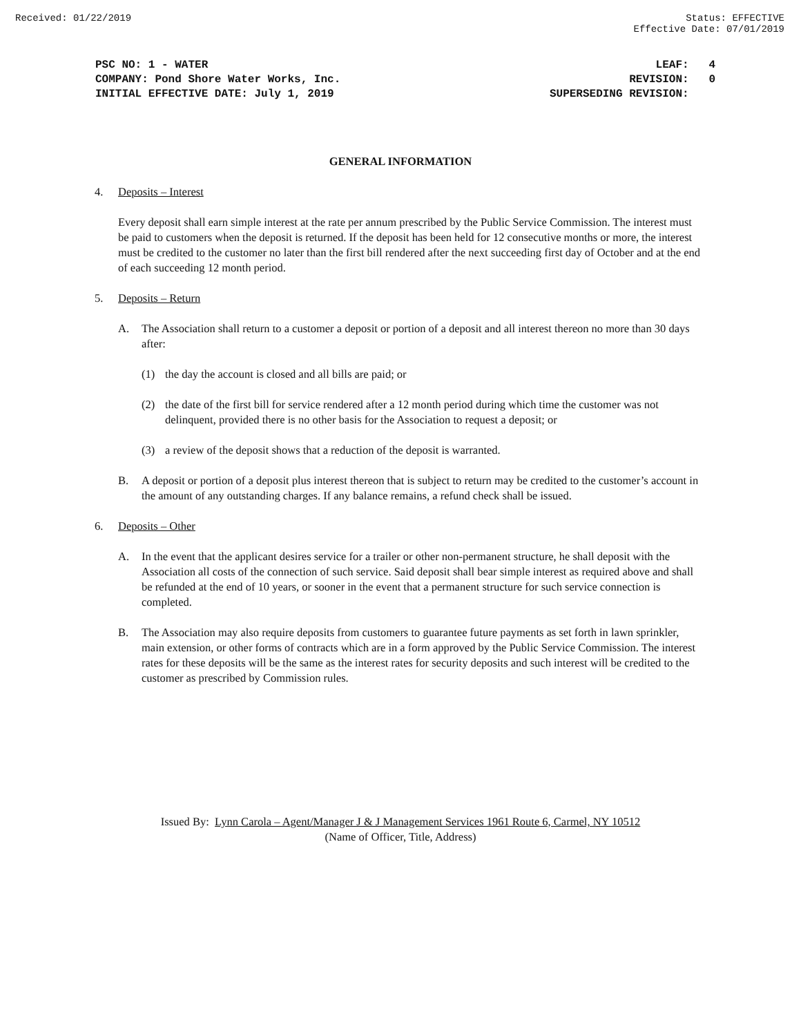Received: 01/22/2019 Status: EFFECTIVE
Effective Date: 07/01/2019
PSC NO: 1 - WATER
COMPANY: Pond Shore Water Works, Inc.
INITIAL EFFECTIVE DATE: July 1, 2019
LEAF: 4
REVISION: 0
SUPERSEDING REVISION:
GENERAL INFORMATION
4. Deposits – Interest
Every deposit shall earn simple interest at the rate per annum prescribed by the Public Service Commission. The interest must be paid to customers when the deposit is returned. If the deposit has been held for 12 consecutive months or more, the interest must be credited to the customer no later than the first bill rendered after the next succeeding first day of October and at the end of each succeeding 12 month period.
5. Deposits – Return
A. The Association shall return to a customer a deposit or portion of a deposit and all interest thereon no more than 30 days after:
(1) the day the account is closed and all bills are paid; or
(2) the date of the first bill for service rendered after a 12 month period during which time the customer was not delinquent, provided there is no other basis for the Association to request a deposit; or
(3) a review of the deposit shows that a reduction of the deposit is warranted.
B. A deposit or portion of a deposit plus interest thereon that is subject to return may be credited to the customer’s account in the amount of any outstanding charges. If any balance remains, a refund check shall be issued.
6. Deposits – Other
A. In the event that the applicant desires service for a trailer or other non-permanent structure, he shall deposit with the Association all costs of the connection of such service. Said deposit shall bear simple interest as required above and shall be refunded at the end of 10 years, or sooner in the event that a permanent structure for such service connection is completed.
B. The Association may also require deposits from customers to guarantee future payments as set forth in lawn sprinkler, main extension, or other forms of contracts which are in a form approved by the Public Service Commission. The interest rates for these deposits will be the same as the interest rates for security deposits and such interest will be credited to the customer as prescribed by Commission rules.
Issued By: Lynn Carola – Agent/Manager J & J Management Services 1961 Route 6, Carmel, NY 10512
(Name of Officer, Title, Address)